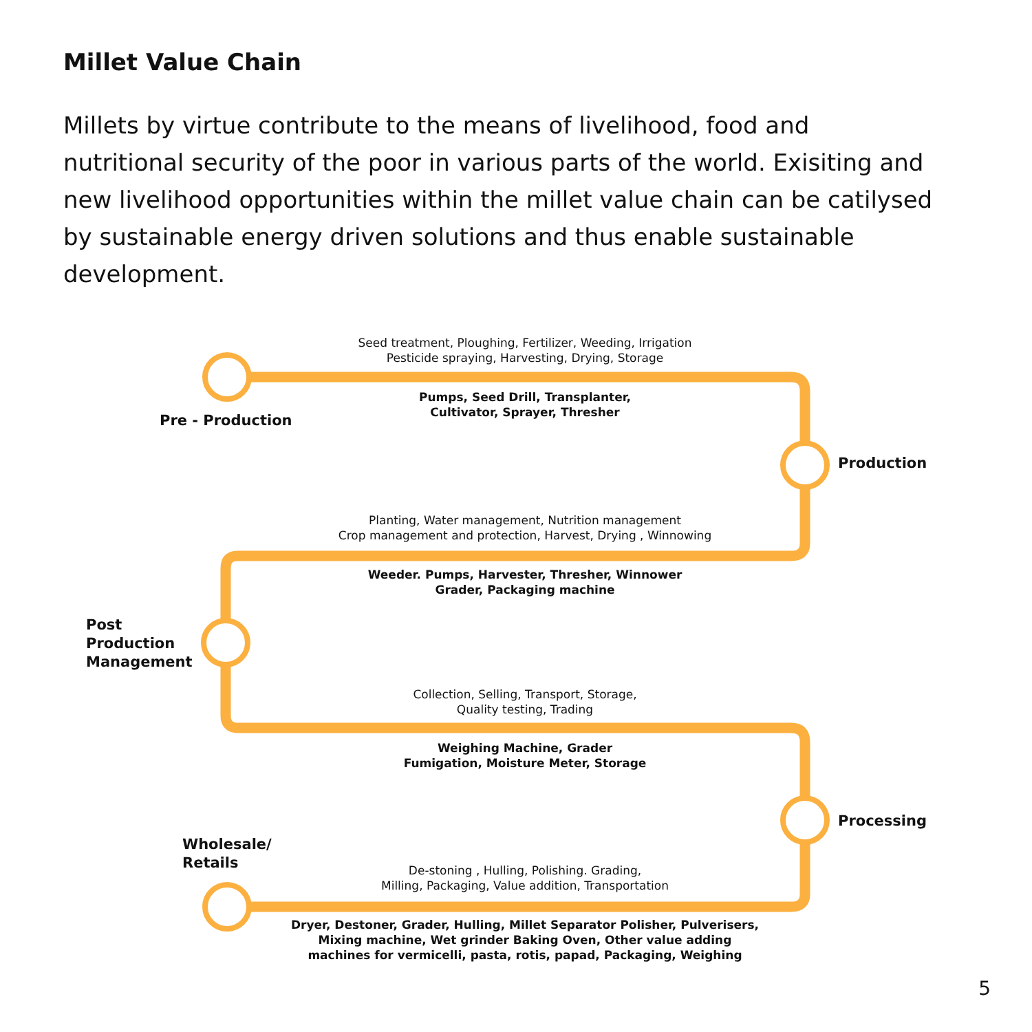Millet Value Chain
Millets by virtue contribute to the means of livelihood, food and nutritional security of the poor in various parts of the world. Exisiting and new livelihood opportunities within the millet value chain can be catilysed by sustainable energy driven solutions and thus enable sustainable development.
Seed treatment, Ploughing, Fertilizer, Weeding, Irrigation
Pesticide spraying, Harvesting, Drying, Storage
Pumps, Seed Drill, Transplanter,
Cultivator, Sprayer, Thresher
Pre - Production
Production
Planting, Water management, Nutrition management
Crop management and protection, Harvest, Drying , Winnowing
Weeder. Pumps, Harvester, Thresher, Winnower
Grader, Packaging machine
Post
Production
Management
Collection, Selling, Transport, Storage,
Quality testing, Trading
Weighing Machine, Grader
Fumigation, Moisture Meter, Storage
Processing
Wholesale/
Retails
De-stoning , Hulling, Polishing. Grading,
Milling, Packaging, Value addition, Transportation
Dryer, Destoner, Grader, Hulling, Millet Separator Polisher, Pulverisers,
Mixing machine, Wet grinder Baking Oven, Other value adding
machines for vermicelli, pasta, rotis, papad, Packaging, Weighing
5